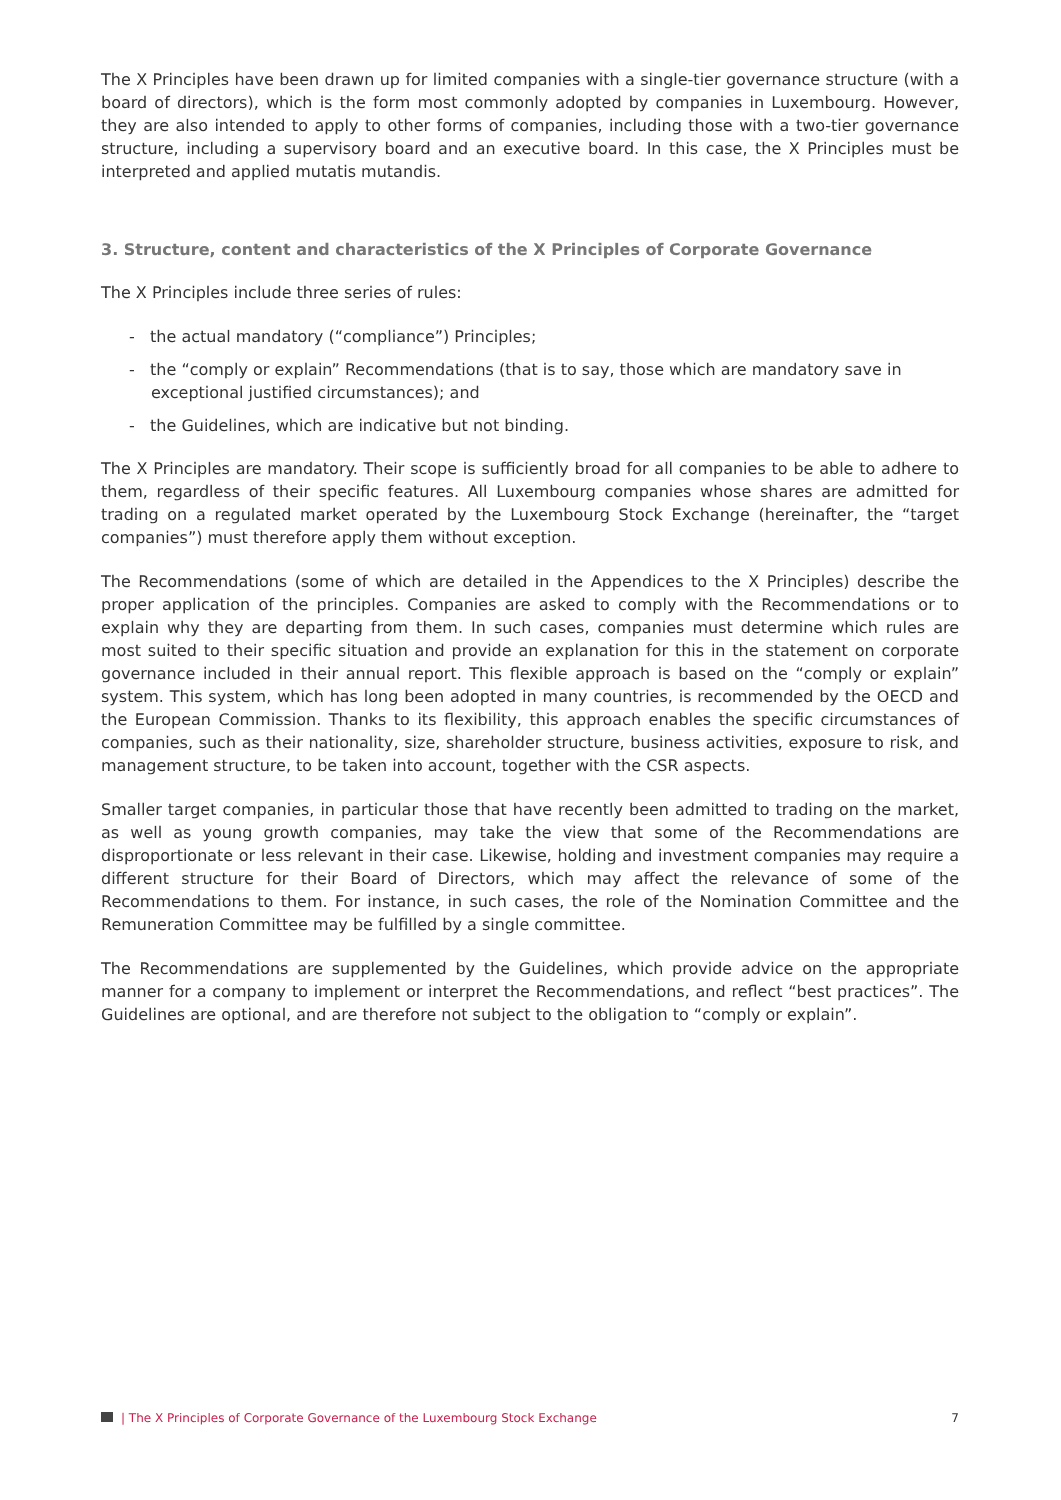The X Principles have been drawn up for limited companies with a single-tier governance structure (with a board of directors), which is the form most commonly adopted by companies in Luxembourg. However, they are also intended to apply to other forms of companies, including those with a two-tier governance structure, including a supervisory board and an executive board. In this case, the X Principles must be interpreted and applied mutatis mutandis.
3. Structure, content and characteristics of the X Principles of Corporate Governance
The X Principles include three series of rules:
- the actual mandatory (“compliance”) Principles;
- the “comply or explain” Recommendations (that is to say, those which are mandatory save in exceptional justified circumstances); and
- the Guidelines, which are indicative but not binding.
The X Principles are mandatory. Their scope is sufficiently broad for all companies to be able to adhere to them, regardless of their specific features. All Luxembourg companies whose shares are admitted for trading on a regulated market operated by the Luxembourg Stock Exchange (hereinafter, the “target companies”) must therefore apply them without exception.
The Recommendations (some of which are detailed in the Appendices to the X Principles) describe the proper application of the principles. Companies are asked to comply with the Recommendations or to explain why they are departing from them. In such cases, companies must determine which rules are most suited to their specific situation and provide an explanation for this in the statement on corporate governance included in their annual report. This flexible approach is based on the “comply or explain” system. This system, which has long been adopted in many countries, is recommended by the OECD and the European Commission. Thanks to its flexibility, this approach enables the specific circumstances of companies, such as their nationality, size, shareholder structure, business activities, exposure to risk, and management structure, to be taken into account, together with the CSR aspects.
Smaller target companies, in particular those that have recently been admitted to trading on the market, as well as young growth companies, may take the view that some of the Recommendations are disproportionate or less relevant in their case. Likewise, holding and investment companies may require a different structure for their Board of Directors, which may affect the relevance of some of the Recommendations to them. For instance, in such cases, the role of the Nomination Committee and the Remuneration Committee may be fulfilled by a single committee.
The Recommendations are supplemented by the Guidelines, which provide advice on the appropriate manner for a company to implement or interpret the Recommendations, and reflect “best practices”. The Guidelines are optional, and are therefore not subject to the obligation to “comply or explain”.
| The X Principles of Corporate Governance of the Luxembourg Stock Exchange 7